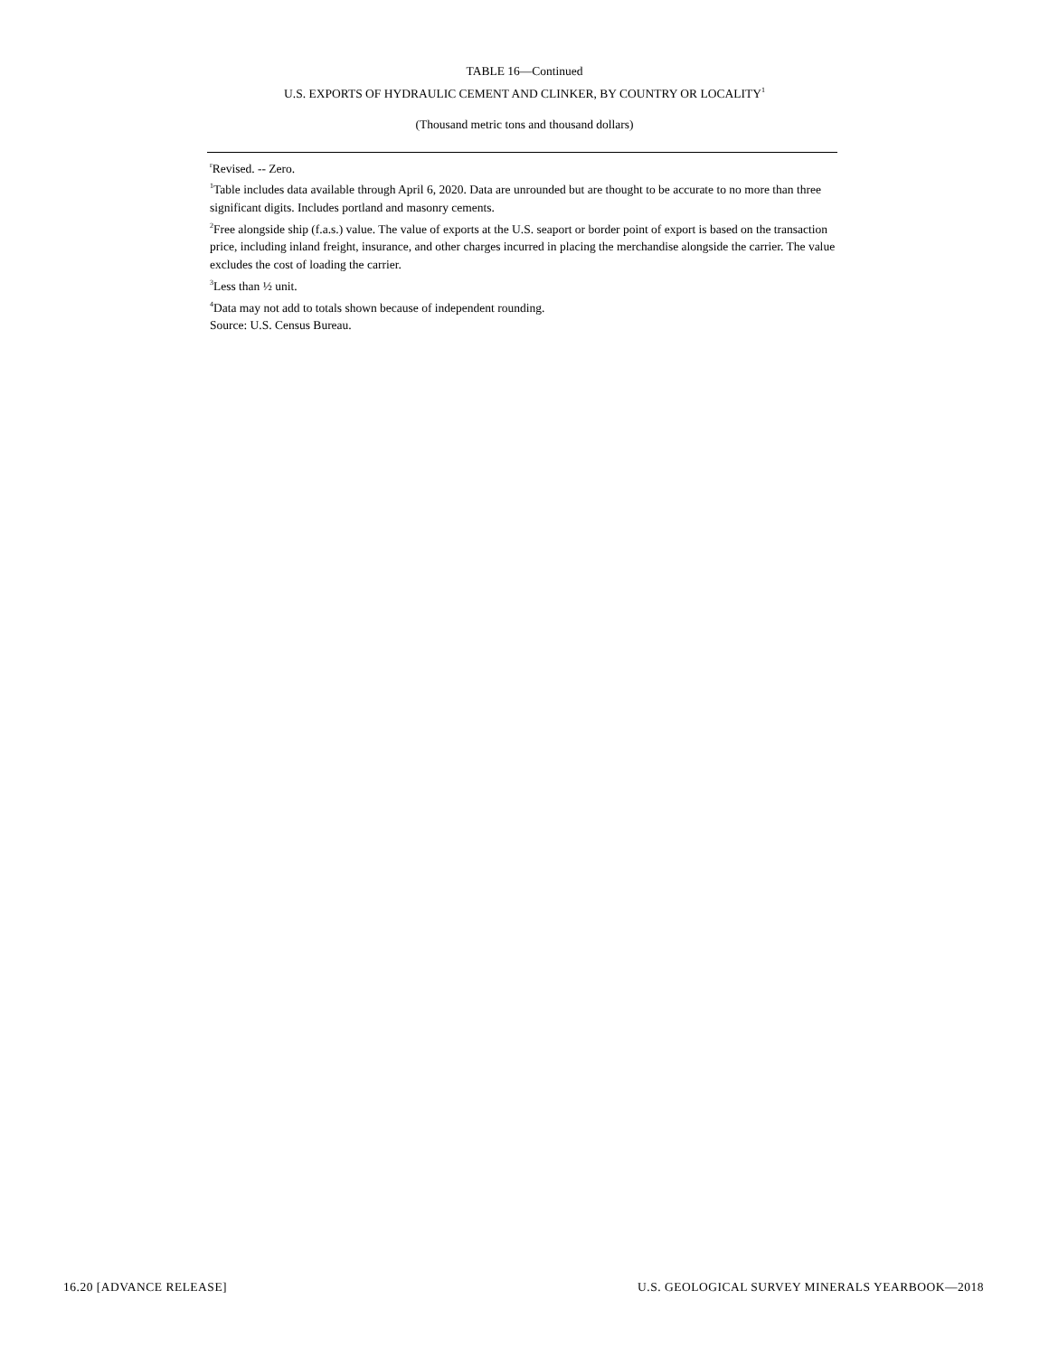TABLE 16—Continued
U.S. EXPORTS OF HYDRAULIC CEMENT AND CLINKER, BY COUNTRY OR LOCALITY<sup>1</sup>
(Thousand metric tons and thousand dollars)
<sup>r</sup> Revised. -- Zero.
<sup>1</sup> Table includes data available through April 6, 2020. Data are unrounded but are thought to be accurate to no more than three significant digits. Includes portland and masonry cements.
<sup>2</sup> Free alongside ship (f.a.s.) value. The value of exports at the U.S. seaport or border point of export is based on the transaction price, including inland freight, insurance, and other charges incurred in placing the merchandise alongside the carrier. The value excludes the cost of loading the carrier.
<sup>3</sup> Less than ½ unit.
<sup>4</sup> Data may not add to totals shown because of independent rounding.
Source: U.S. Census Bureau.
16.20 [ADVANCE RELEASE] U.S. GEOLOGICAL SURVEY MINERALS YEARBOOK—2018